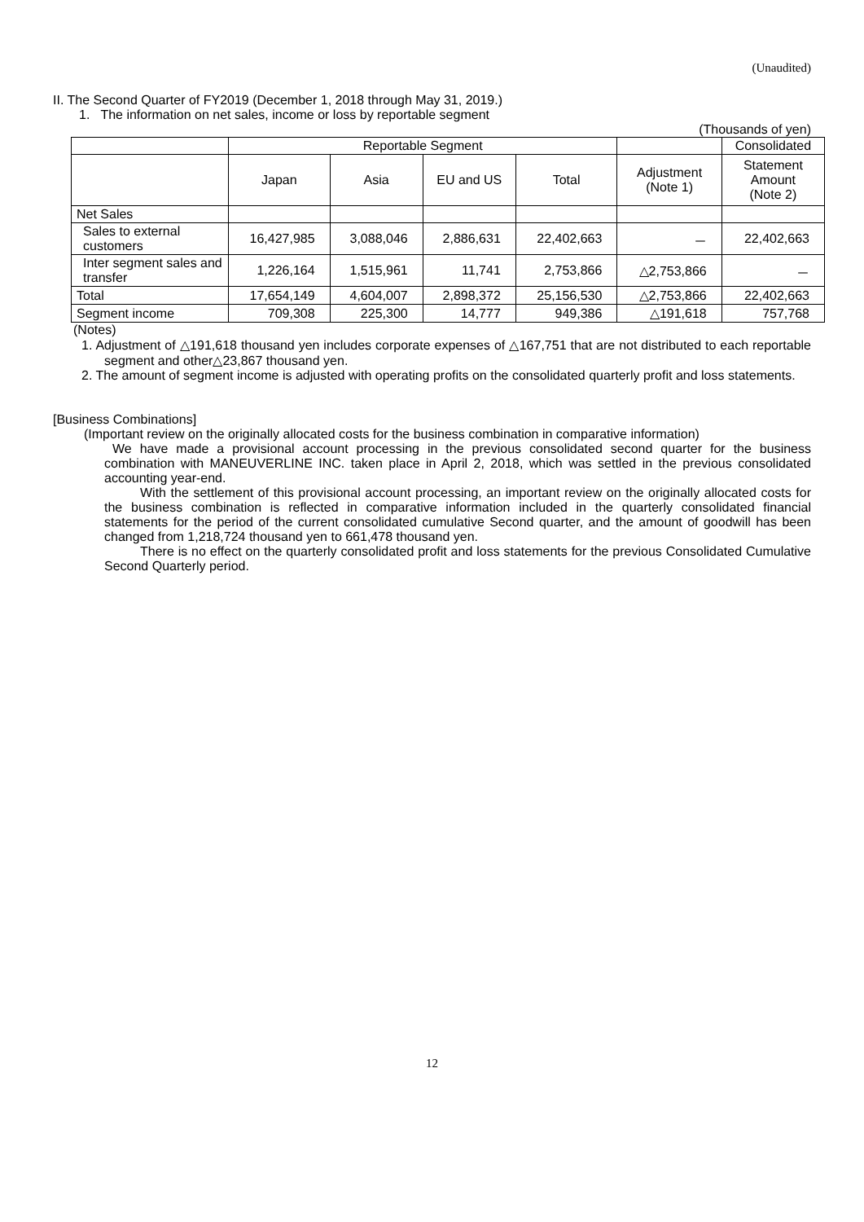(Unaudited)
II. The Second Quarter of FY2019 (December 1, 2018 through May 31, 2019.)
1. The information on net sales, income or loss by reportable segment
(Thousands of yen)
| | Reportable Segment | | | | | Consolidated |
| | Japan | Asia | EU and US | Total | Adjustment (Note 1) | Statement Amount (Note 2) |
| Net Sales | | | | | | |
| Sales to external customers | 16,427,985 | 3,088,046 | 2,886,631 | 22,402,663 | － | 22,402,663 |
| Inter segment sales and transfer | 1,226,164 | 1,515,961 | 11,741 | 2,753,866 | △2,753,866 | － |
| Total | 17,654,149 | 4,604,007 | 2,898,372 | 25,156,530 | △2,753,866 | 22,402,663 |
| Segment income | 709,308 | 225,300 | 14,777 | 949,386 | △191,618 | 757,768 |
(Notes)
1. Adjustment of △191,618 thousand yen includes corporate expenses of △167,751 that are not distributed to each reportable segment and other△23,867 thousand yen.
2. The amount of segment income is adjusted with operating profits on the consolidated quarterly profit and loss statements.
[Business Combinations]
(Important review on the originally allocated costs for the business combination in comparative information)
We have made a provisional account processing in the previous consolidated second quarter for the business combination with MANEUVERLINE INC. taken place in April 2, 2018, which was settled in the previous consolidated accounting year-end.
With the settlement of this provisional account processing, an important review on the originally allocated costs for the business combination is reflected in comparative information included in the quarterly consolidated financial statements for the period of the current consolidated cumulative Second quarter, and the amount of goodwill has been changed from 1,218,724 thousand yen to 661,478 thousand yen.
There is no effect on the quarterly consolidated profit and loss statements for the previous Consolidated Cumulative Second Quarterly period.
12